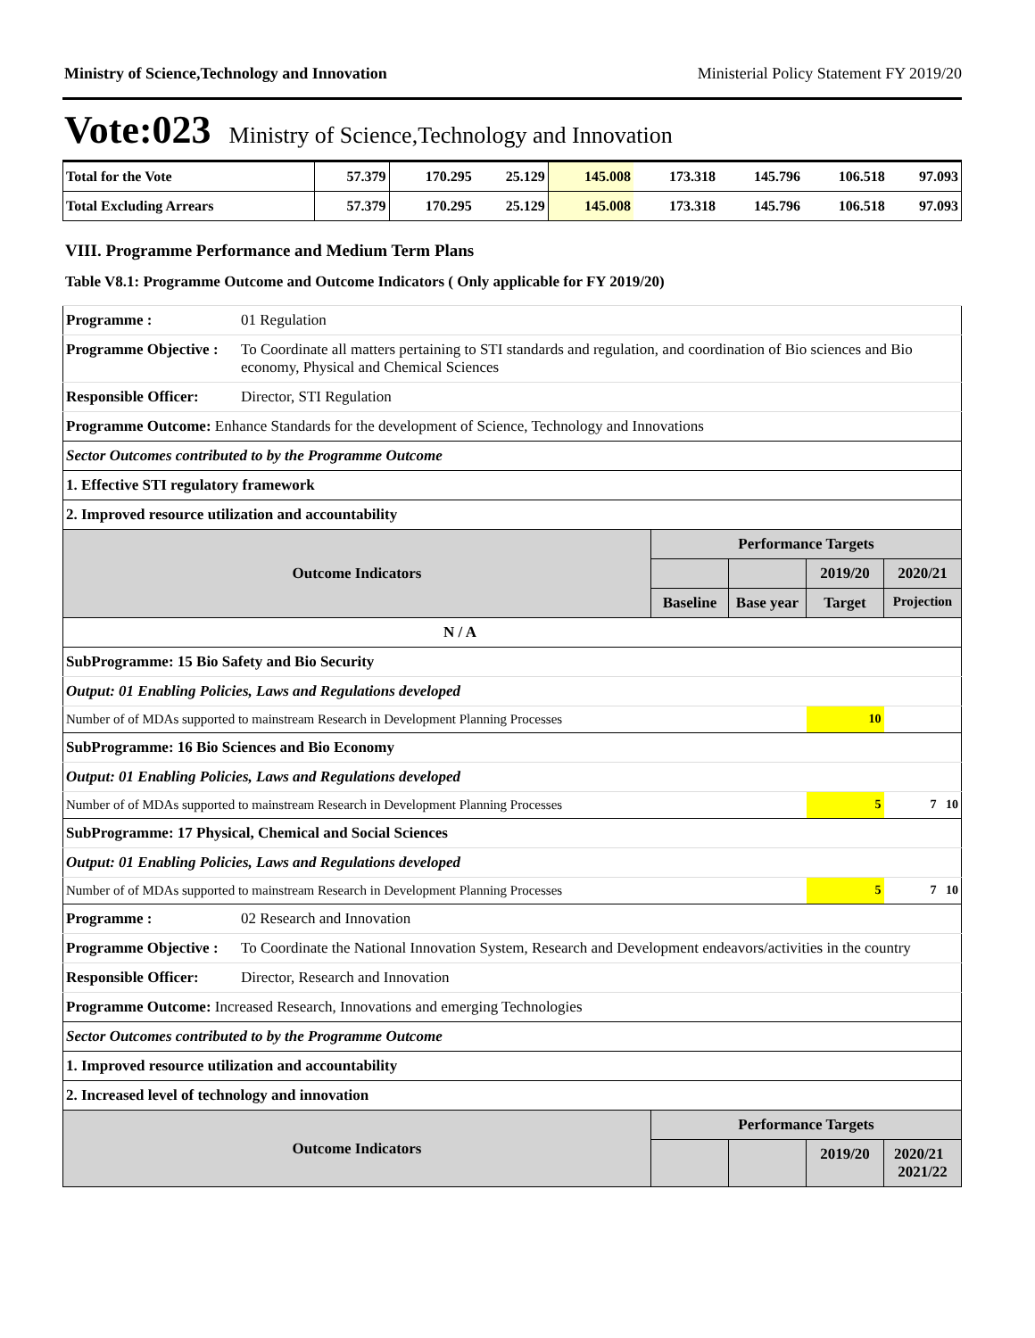Ministry of Science,Technology and Innovation Ministerial Policy Statement FY 2019/20
Vote:023 Ministry of Science,Technology and Innovation
| Total for the Vote | 57.379 | 170.295 | 25.129 | 145.008 | 173.318 | 145.796 | 106.518 | 97.093 |
| Total Excluding Arrears | 57.379 | 170.295 | 25.129 | 145.008 | 173.318 | 145.796 | 106.518 | 97.093 |
VIII. Programme Performance and Medium Term Plans
Table V8.1: Programme Outcome and Outcome Indicators ( Only applicable for FY 2019/20)
| Programme : | 01 Regulation | | | | |
| Programme Objective : | To Coordinate all matters pertaining to STI standards and regulation, and coordination of Bio sciences and Bio economy, Physical and Chemical Sciences | | | | |
| Responsible Officer: | Director, STI Regulation | | | | |
| Programme Outcome: Enhance Standards for the development of Science, Technology and Innovations | | | | | |
| Sector Outcomes contributed to by the Programme Outcome | | | | | |
| 1. Effective STI regulatory framework | | | | | |
| 2. Improved resource utilization and accountability | | | | | |
| Outcome Indicators | | Performance Targets | | | |
| | | | | 2019/20 | 2020/21 |
| | | Baseline | Base year | Target | Projection |
| N / A | | | | | |
| SubProgramme: 15 Bio Safety and Bio Security | | | | | |
| Output: 01 Enabling Policies, Laws and Regulations developed | | | | | |
| Number of of MDAs supported to mainstream Research in Development Planning Processes | | | | 10 | |
| SubProgramme: 16 Bio Sciences and Bio Economy | | | | | |
| Output: 01 Enabling Policies, Laws and Regulations developed | | | | | |
| Number of of MDAs supported to mainstream Research in Development Planning Processes | | | | 5 | 7 10 |
| SubProgramme: 17 Physical, Chemical and Social Sciences | | | | | |
| Output: 01 Enabling Policies, Laws and Regulations developed | | | | | |
| Number of of MDAs supported to mainstream Research in Development Planning Processes | | | | 5 | 7 10 |
| Programme : | 02 Research and Innovation | | | | |
| Programme Objective : | To Coordinate the National Innovation System, Research and Development endeavors/activities in the country | | | | |
| Responsible Officer: | Director, Research and Innovation | | | | |
| Programme Outcome: Increased Research, Innovations and emerging Technologies | | | | | |
| Sector Outcomes contributed to by the Programme Outcome | | | | | |
| 1. Improved resource utilization and accountability | | | | | |
| 2. Increased level of technology and innovation | | | | | |
| Outcome Indicators | | Performance Targets | | | |
| | | | | 2019/20 | 2020/21 2021/22 |